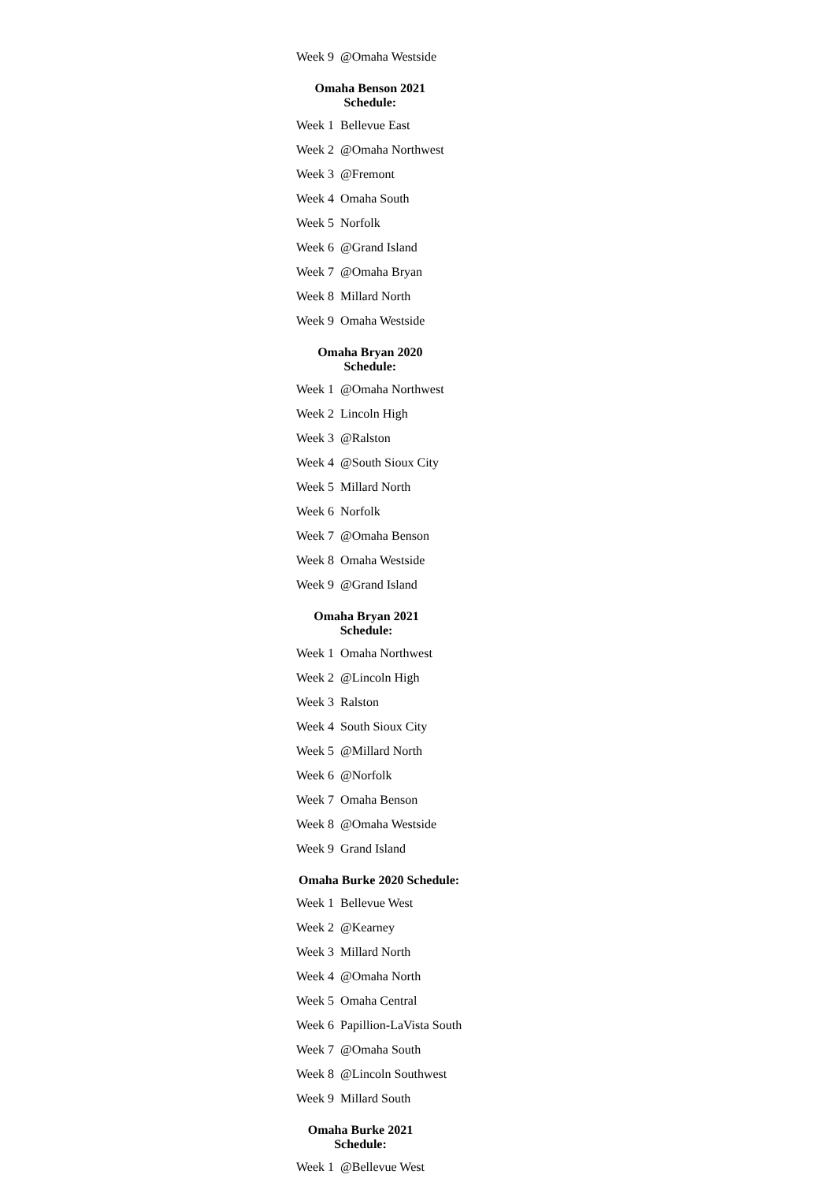| Week 9 | @Omaha Westside |
Omaha Benson 2021 Schedule:
| Week 1 | Bellevue East |
| Week 2 | @Omaha Northwest |
| Week 3 | @Fremont |
| Week 4 | Omaha South |
| Week 5 | Norfolk |
| Week 6 | @Grand Island |
| Week 7 | @Omaha Bryan |
| Week 8 | Millard North |
| Week 9 | Omaha Westside |
Omaha Bryan 2020 Schedule:
| Week 1 | @Omaha Northwest |
| Week 2 | Lincoln High |
| Week 3 | @Ralston |
| Week 4 | @South Sioux City |
| Week 5 | Millard North |
| Week 6 | Norfolk |
| Week 7 | @Omaha Benson |
| Week 8 | Omaha Westside |
| Week 9 | @Grand Island |
Omaha Bryan 2021 Schedule:
| Week 1 | Omaha Northwest |
| Week 2 | @Lincoln High |
| Week 3 | Ralston |
| Week 4 | South Sioux City |
| Week 5 | @Millard North |
| Week 6 | @Norfolk |
| Week 7 | Omaha Benson |
| Week 8 | @Omaha Westside |
| Week 9 | Grand Island |
Omaha Burke 2020 Schedule:
| Week 1 | Bellevue West |
| Week 2 | @Kearney |
| Week 3 | Millard North |
| Week 4 | @Omaha North |
| Week 5 | Omaha Central |
| Week 6 | Papillion-LaVista South |
| Week 7 | @Omaha South |
| Week 8 | @Lincoln Southwest |
| Week 9 | Millard South |
Omaha Burke 2021 Schedule:
| Week 1 | @Bellevue West |